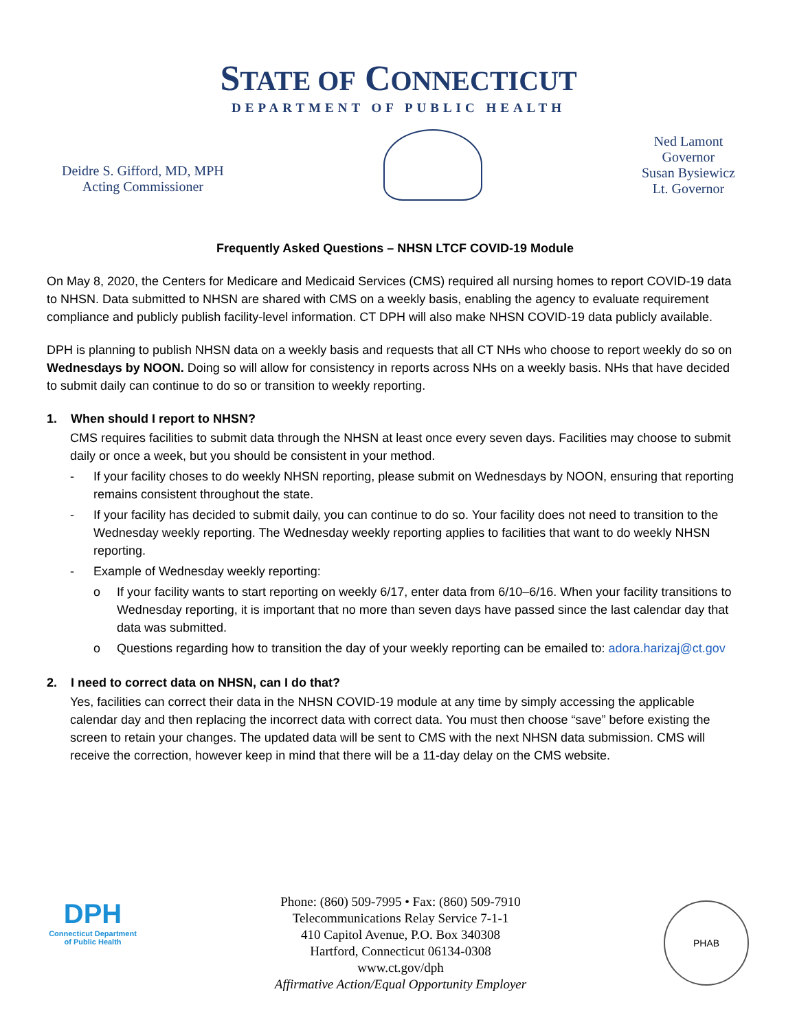STATE OF CONNECTICUT
DEPARTMENT OF PUBLIC HEALTH
Deidre S. Gifford, MD, MPH
Acting Commissioner
Ned Lamont
Governor
Susan Bysiewicz
Lt. Governor
Frequently Asked Questions – NHSN LTCF COVID-19 Module
On May 8, 2020, the Centers for Medicare and Medicaid Services (CMS) required all nursing homes to report COVID-19 data to NHSN. Data submitted to NHSN are shared with CMS on a weekly basis, enabling the agency to evaluate requirement compliance and publicly publish facility-level information. CT DPH will also make NHSN COVID-19 data publicly available.
DPH is planning to publish NHSN data on a weekly basis and requests that all CT NHs who choose to report weekly do so on Wednesdays by NOON. Doing so will allow for consistency in reports across NHs on a weekly basis. NHs that have decided to submit daily can continue to do so or transition to weekly reporting.
1. When should I report to NHSN?
CMS requires facilities to submit data through the NHSN at least once every seven days. Facilities may choose to submit daily or once a week, but you should be consistent in your method.
- If your facility choses to do weekly NHSN reporting, please submit on Wednesdays by NOON, ensuring that reporting remains consistent throughout the state.
- If your facility has decided to submit daily, you can continue to do so. Your facility does not need to transition to the Wednesday weekly reporting. The Wednesday weekly reporting applies to facilities that want to do weekly NHSN reporting.
- Example of Wednesday weekly reporting:
o If your facility wants to start reporting on weekly 6/17, enter data from 6/10–6/16. When your facility transitions to Wednesday reporting, it is important that no more than seven days have passed since the last calendar day that data was submitted.
o Questions regarding how to transition the day of your weekly reporting can be emailed to: adora.harizaj@ct.gov
2. I need to correct data on NHSN, can I do that?
Yes, facilities can correct their data in the NHSN COVID-19 module at any time by simply accessing the applicable calendar day and then replacing the incorrect data with correct data. You must then choose “save” before existing the screen to retain your changes. The updated data will be sent to CMS with the next NHSN data submission. CMS will receive the correction, however keep in mind that there will be a 11-day delay on the CMS website.
DPH
Connecticut Department of Public Health
Phone: (860) 509-7995 • Fax: (860) 509-7910
Telecommunications Relay Service 7-1-1
410 Capitol Avenue, P.O. Box 340308
Hartford, Connecticut 06134-0308
www.ct.gov/dph
Affirmative Action/Equal Opportunity Employer
PHAB